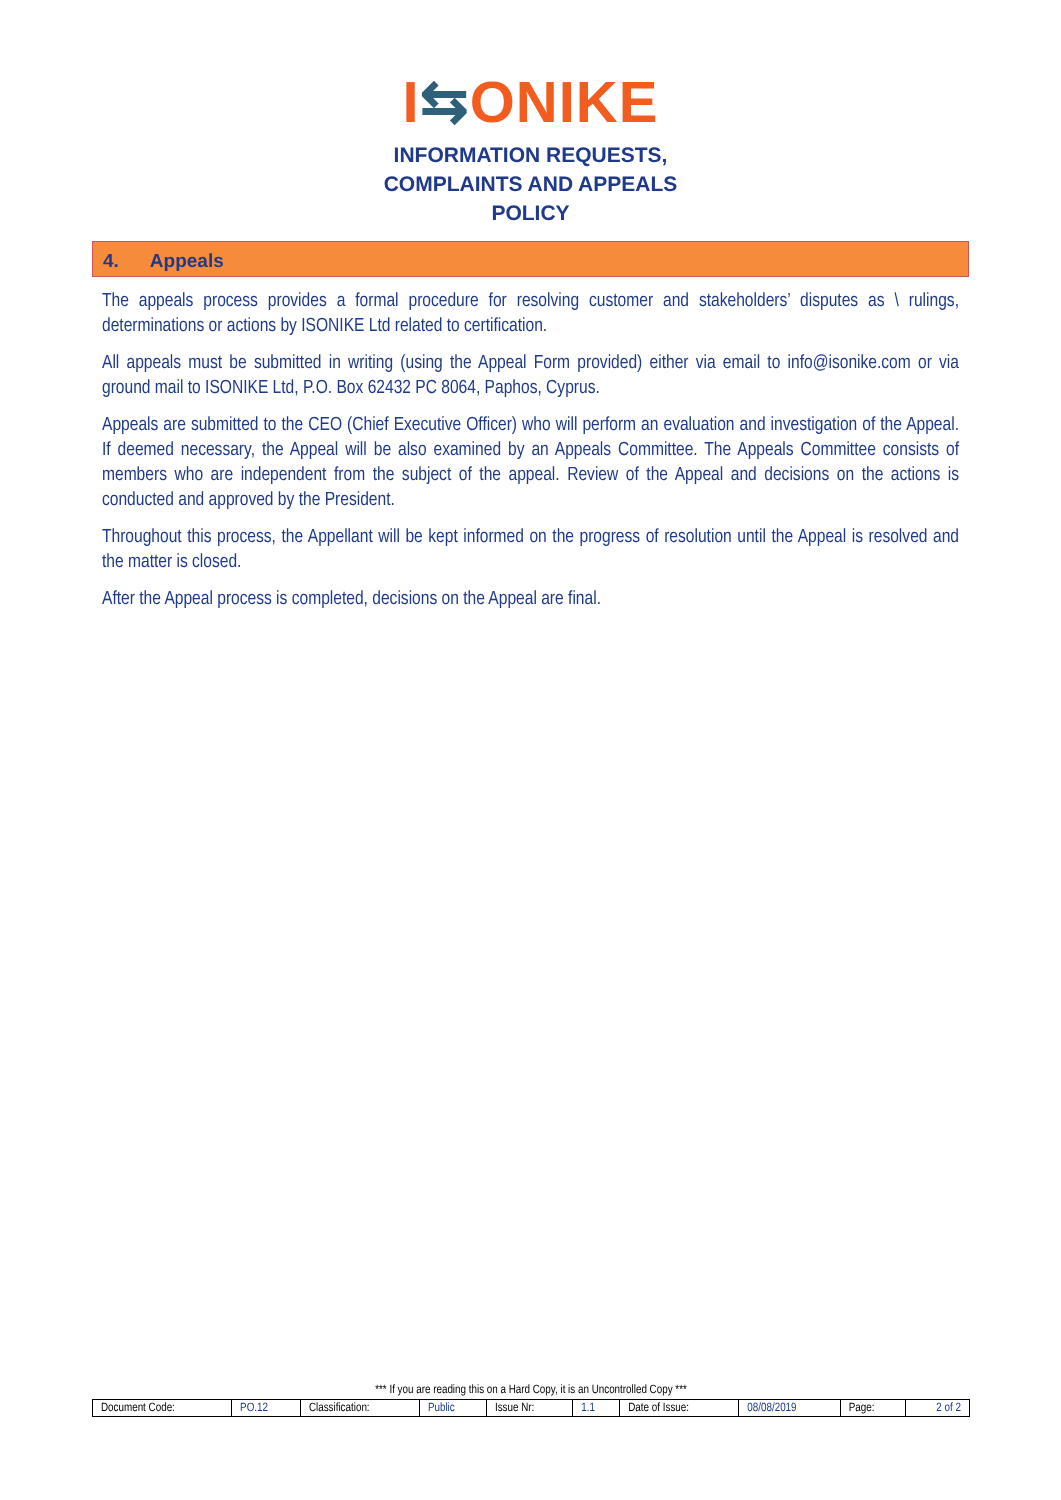I⇆ONIKE
INFORMATION REQUESTS,
COMPLAINTS AND APPEALS
POLICY
4. Appeals
The appeals process provides a formal procedure for resolving customer and stakeholders’ disputes as \ rulings, determinations or actions by ISONIKE Ltd related to certification.
All appeals must be submitted in writing (using the Appeal Form provided) either via email to info@isonike.com or via ground mail to ISONIKE Ltd, P.O. Box 62432 PC 8064, Paphos, Cyprus.
Appeals are submitted to the CEO (Chief Executive Officer) who will perform an evaluation and investigation of the Appeal. If deemed necessary, the Appeal will be also examined by an Appeals Committee. The Appeals Committee consists of members who are independent from the subject of the appeal. Review of the Appeal and decisions on the actions is conducted and approved by the President.
Throughout this process, the Appellant will be kept informed on the progress of resolution until the Appeal is resolved and the matter is closed.
After the Appeal process is completed, decisions on the Appeal are final.
*** If you are reading this on a Hard Copy, it is an Uncontrolled Copy ***
| Document Code: | PO.12 | Classification: | Public | Issue Nr: | 1.1 | Date of Issue: | 08/08/2019 | Page: | 2 of 2 |